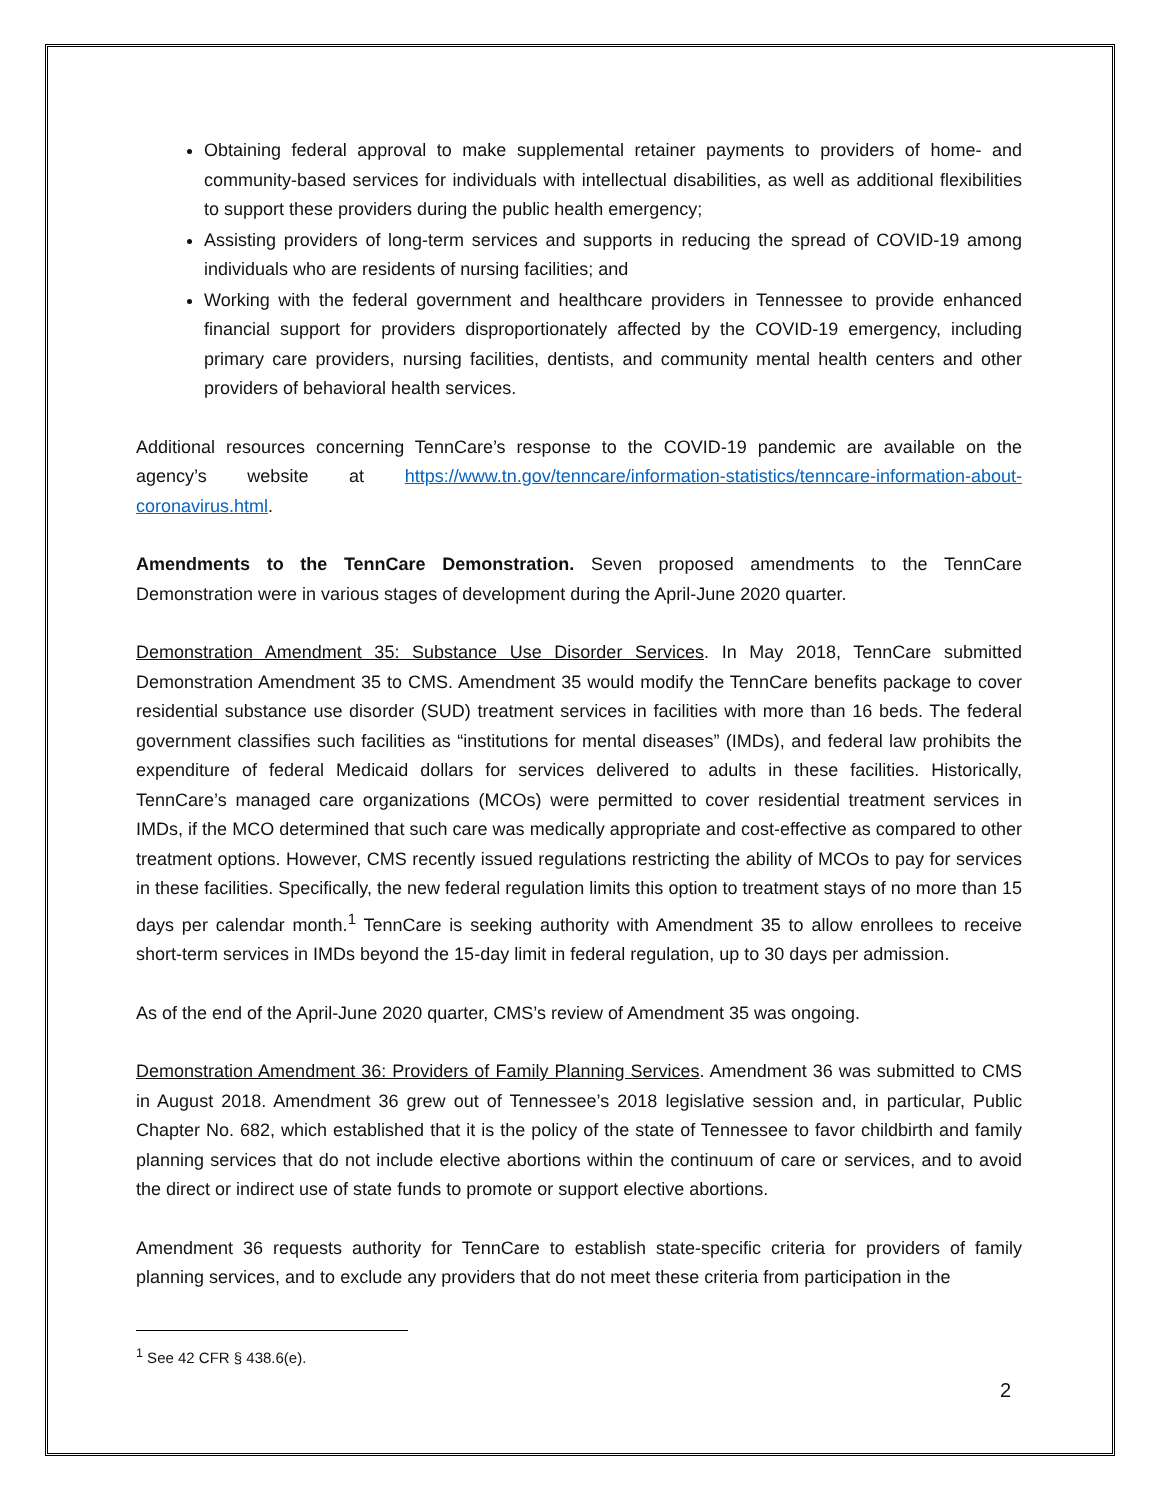Obtaining federal approval to make supplemental retainer payments to providers of home- and community-based services for individuals with intellectual disabilities, as well as additional flexibilities to support these providers during the public health emergency;
Assisting providers of long-term services and supports in reducing the spread of COVID-19 among individuals who are residents of nursing facilities; and
Working with the federal government and healthcare providers in Tennessee to provide enhanced financial support for providers disproportionately affected by the COVID-19 emergency, including primary care providers, nursing facilities, dentists, and community mental health centers and other providers of behavioral health services.
Additional resources concerning TennCare’s response to the COVID-19 pandemic are available on the agency’s website at https://www.tn.gov/tenncare/information-statistics/tenncare-information-about-coronavirus.html.
Amendments to the TennCare Demonstration. Seven proposed amendments to the TennCare Demonstration were in various stages of development during the April-June 2020 quarter.
Demonstration Amendment 35: Substance Use Disorder Services. In May 2018, TennCare submitted Demonstration Amendment 35 to CMS. Amendment 35 would modify the TennCare benefits package to cover residential substance use disorder (SUD) treatment services in facilities with more than 16 beds. The federal government classifies such facilities as “institutions for mental diseases” (IMDs), and federal law prohibits the expenditure of federal Medicaid dollars for services delivered to adults in these facilities. Historically, TennCare’s managed care organizations (MCOs) were permitted to cover residential treatment services in IMDs, if the MCO determined that such care was medically appropriate and cost-effective as compared to other treatment options. However, CMS recently issued regulations restricting the ability of MCOs to pay for services in these facilities. Specifically, the new federal regulation limits this option to treatment stays of no more than 15 days per calendar month.<sup>1</sup> TennCare is seeking authority with Amendment 35 to allow enrollees to receive short-term services in IMDs beyond the 15-day limit in federal regulation, up to 30 days per admission.
As of the end of the April-June 2020 quarter, CMS’s review of Amendment 35 was ongoing.
Demonstration Amendment 36: Providers of Family Planning Services. Amendment 36 was submitted to CMS in August 2018. Amendment 36 grew out of Tennessee’s 2018 legislative session and, in particular, Public Chapter No. 682, which established that it is the policy of the state of Tennessee to favor childbirth and family planning services that do not include elective abortions within the continuum of care or services, and to avoid the direct or indirect use of state funds to promote or support elective abortions.
Amendment 36 requests authority for TennCare to establish state-specific criteria for providers of family planning services, and to exclude any providers that do not meet these criteria from participation in the
<sup>1</sup> See 42 CFR § 438.6(e).
2